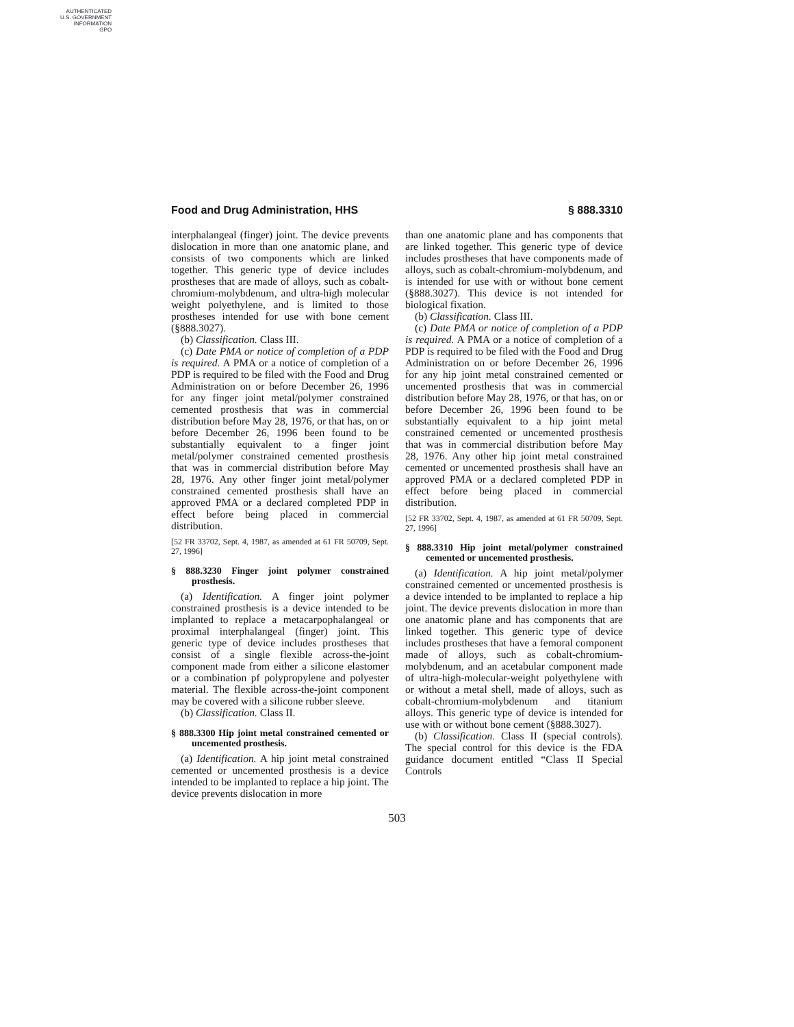AUTHENTICATED
U.S. GOVERNMENT
INFORMATION
GPO
Food and Drug Administration, HHS § 888.3310
interphalangeal (finger) joint. The device prevents dislocation in more than one anatomic plane, and consists of two components which are linked together. This generic type of device includes prostheses that are made of alloys, such as cobalt-chromium-molybdenum, and ultra-high molecular weight polyethylene, and is limited to those prostheses intended for use with bone cement (§888.3027).
(b) Classification. Class III.
(c) Date PMA or notice of completion of a PDP is required. A PMA or a notice of completion of a PDP is required to be filed with the Food and Drug Administration on or before December 26, 1996 for any finger joint metal/polymer constrained cemented prosthesis that was in commercial distribution before May 28, 1976, or that has, on or before December 26, 1996 been found to be substantially equivalent to a finger joint metal/polymer constrained cemented prosthesis that was in commercial distribution before May 28, 1976. Any other finger joint metal/polymer constrained cemented prosthesis shall have an approved PMA or a declared completed PDP in effect before being placed in commercial distribution.
[52 FR 33702, Sept. 4, 1987, as amended at 61 FR 50709, Sept. 27, 1996]
§ 888.3230 Finger joint polymer constrained prosthesis.
(a) Identification. A finger joint polymer constrained prosthesis is a device intended to be implanted to replace a metacarpophalangeal or proximal interphalangeal (finger) joint. This generic type of device includes prostheses that consist of a single flexible across-the-joint component made from either a silicone elastomer or a combination pf polypropylene and polyester material. The flexible across-the-joint component may be covered with a silicone rubber sleeve.
(b) Classification. Class II.
§ 888.3300 Hip joint metal constrained cemented or uncemented prosthesis.
(a) Identification. A hip joint metal constrained cemented or uncemented prosthesis is a device intended to be implanted to replace a hip joint. The device prevents dislocation in more
than one anatomic plane and has components that are linked together. This generic type of device includes prostheses that have components made of alloys, such as cobalt-chromium-molybdenum, and is intended for use with or without bone cement (§888.3027). This device is not intended for biological fixation.
(b) Classification. Class III.
(c) Date PMA or notice of completion of a PDP is required. A PMA or a notice of completion of a PDP is required to be filed with the Food and Drug Administration on or before December 26, 1996 for any hip joint metal constrained cemented or uncemented prosthesis that was in commercial distribution before May 28, 1976, or that has, on or before December 26, 1996 been found to be substantially equivalent to a hip joint metal constrained cemented or uncemented prosthesis that was in commercial distribution before May 28, 1976. Any other hip joint metal constrained cemented or uncemented prosthesis shall have an approved PMA or a declared completed PDP in effect before being placed in commercial distribution.
[52 FR 33702, Sept. 4, 1987, as amended at 61 FR 50709, Sept. 27, 1996]
§ 888.3310 Hip joint metal/polymer constrained cemented or uncemented prosthesis.
(a) Identification. A hip joint metal/polymer constrained cemented or uncemented prosthesis is a device intended to be implanted to replace a hip joint. The device prevents dislocation in more than one anatomic plane and has components that are linked together. This generic type of device includes prostheses that have a femoral component made of alloys, such as cobalt-chromium-molybdenum, and an acetabular component made of ultra-high-molecular-weight polyethylene with or without a metal shell, made of alloys, such as cobalt-chromium-molybdenum and titanium alloys. This generic type of device is intended for use with or without bone cement (§888.3027).
(b) Classification. Class II (special controls). The special control for this device is the FDA guidance document entitled “Class II Special Controls
503